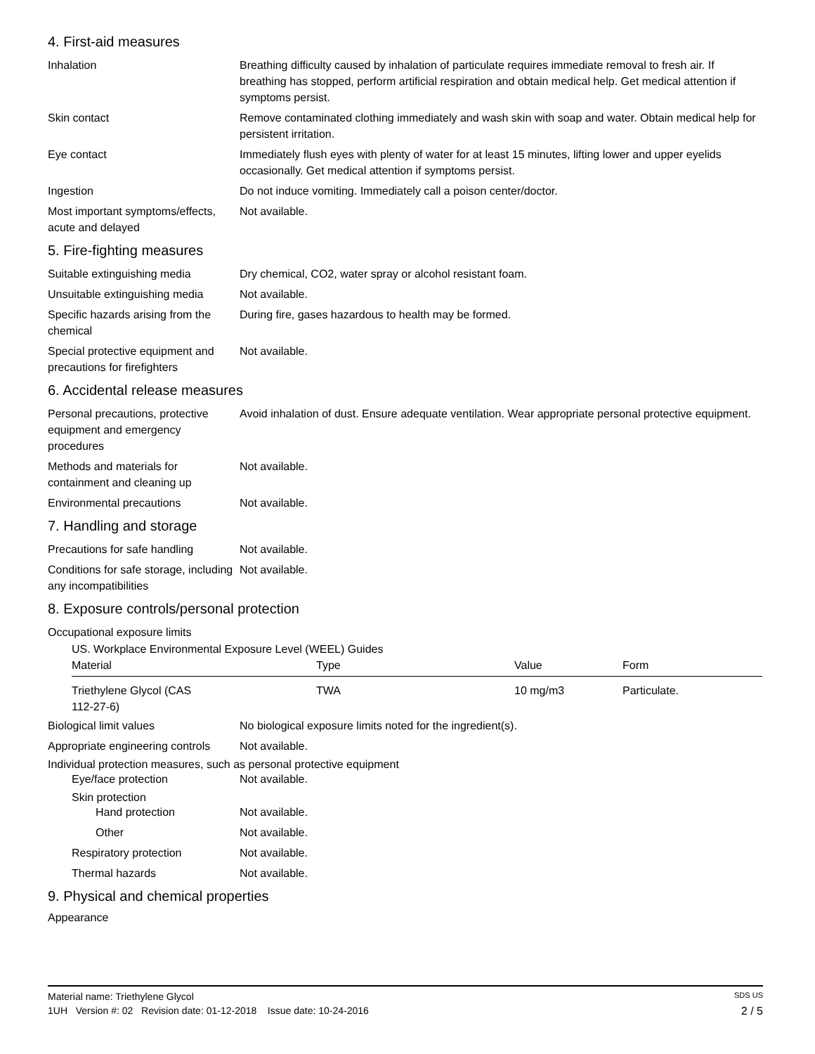4. First-aid measures
Inhalation Breathing difficulty caused by inhalation of particulate requires immediate removal to fresh air. If breathing has stopped, perform artificial respiration and obtain medical help. Get medical attention if symptoms persist.
Skin contact Remove contaminated clothing immediately and wash skin with soap and water. Obtain medical help for persistent irritation.
Eye contact Immediately flush eyes with plenty of water for at least 15 minutes, lifting lower and upper eyelids occasionally. Get medical attention if symptoms persist.
Ingestion Do not induce vomiting. Immediately call a poison center/doctor.
Most important symptoms/effects, acute and delayed
Not available.
5. Fire-fighting measures
Suitable extinguishing media Dry chemical, CO2, water spray or alcohol resistant foam.
Unsuitable extinguishing media
Not available.
Specific hazards arising from the chemical
During fire, gases hazardous to health may be formed.
Special protective equipment and precautions for firefighters
Not available.
6. Accidental release measures
Personal precautions, protective equipment and emergency procedures
Avoid inhalation of dust. Ensure adequate ventilation. Wear appropriate personal protective equipment.
Methods and materials for containment and cleaning up
Not available.
Environmental precautions Not available.
7. Handling and storage
Precautions for safe handling
Not available.
Conditions for safe storage, including any incompatibilities
Not available.
8. Exposure controls/personal protection
Occupational exposure limits
US. Workplace Environmental Exposure Level (WEEL) Guides
| Material | Type | Value | Form |
| --- | --- | --- | --- |
| Triethylene Glycol (CAS 112-27-6) | TWA | 10 mg/m3 | Particulate. |
Biological limit values No biological exposure limits noted for the ingredient(s).
Appropriate engineering controls
Not available.
Individual protection measures, such as personal protective equipment
Eye/face protection Not available.
Skin protection
Hand protection Not available.
Other Not available.
Respiratory protection Not available.
Thermal hazards Not available.
9. Physical and chemical properties
Appearance
Material name: Triethylene Glycol SDS US
1UH Version #: 02 Revision date: 01-12-2018 Issue date: 10-24-2016 2 / 5